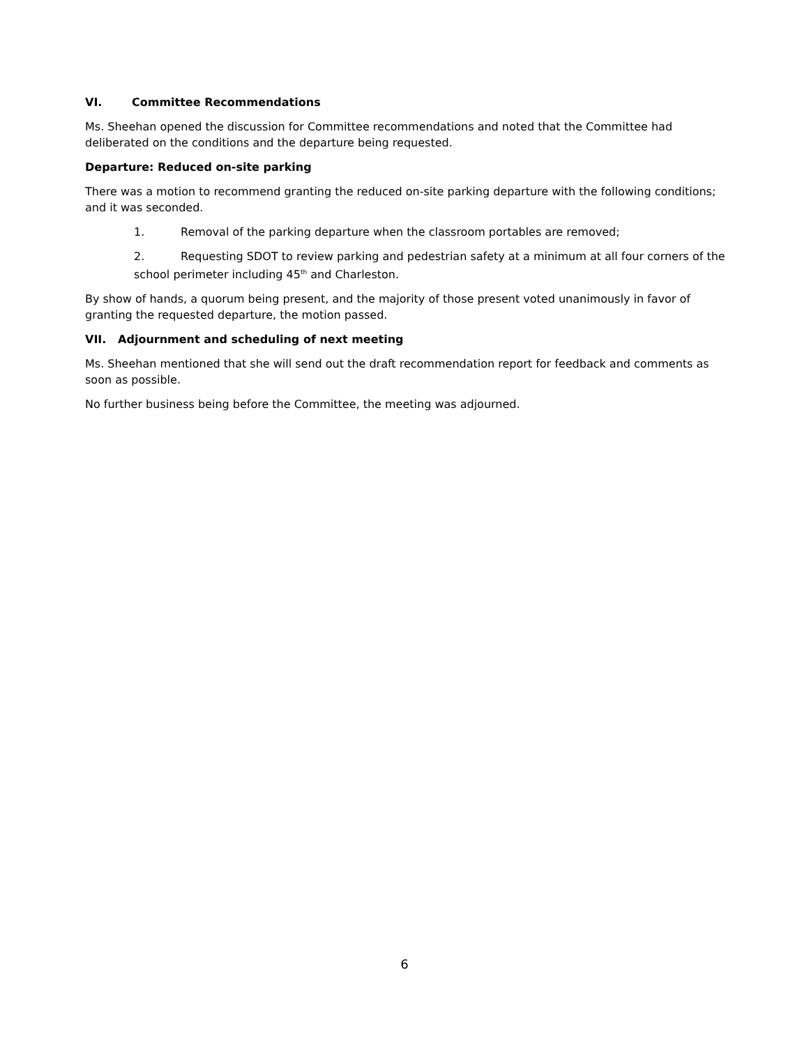VI. Committee Recommendations
Ms. Sheehan opened the discussion for Committee recommendations and noted that the Committee had deliberated on the conditions and the departure being requested.
Departure: Reduced on-site parking
There was a motion to recommend granting the reduced on-site parking departure with the following conditions; and it was seconded.
1. Removal of the parking departure when the classroom portables are removed;
2. Requesting SDOT to review parking and pedestrian safety at a minimum at all four corners of the school perimeter including 45<sup>th</sup> and Charleston.
By show of hands, a quorum being present, and the majority of those present voted unanimously in favor of granting the requested departure, the motion passed.
VII. Adjournment and scheduling of next meeting
Ms. Sheehan mentioned that she will send out the draft recommendation report for feedback and comments as soon as possible.
No further business being before the Committee, the meeting was adjourned.
6